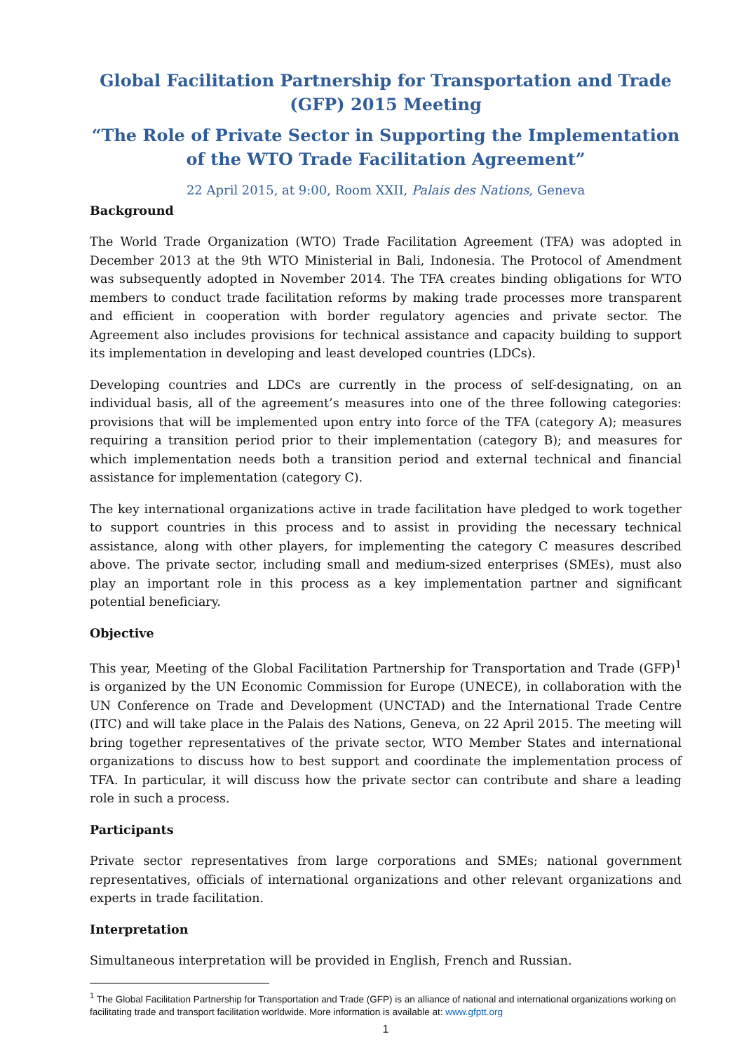Global Facilitation Partnership for Transportation and Trade (GFP) 2015 Meeting
“The Role of Private Sector in Supporting the Implementation of the WTO Trade Facilitation Agreement”
22 April 2015, at 9:00, Room XXII, Palais des Nations, Geneva
Background
The World Trade Organization (WTO) Trade Facilitation Agreement (TFA) was adopted in December 2013 at the 9th WTO Ministerial in Bali, Indonesia. The Protocol of Amendment was subsequently adopted in November 2014. The TFA creates binding obligations for WTO members to conduct trade facilitation reforms by making trade processes more transparent and efficient in cooperation with border regulatory agencies and private sector. The Agreement also includes provisions for technical assistance and capacity building to support its implementation in developing and least developed countries (LDCs).
Developing countries and LDCs are currently in the process of self-designating, on an individual basis, all of the agreement’s measures into one of the three following categories: provisions that will be implemented upon entry into force of the TFA (category A); measures requiring a transition period prior to their implementation (category B); and measures for which implementation needs both a transition period and external technical and financial assistance for implementation (category C).
The key international organizations active in trade facilitation have pledged to work together to support countries in this process and to assist in providing the necessary technical assistance, along with other players, for implementing the category C measures described above. The private sector, including small and medium-sized enterprises (SMEs), must also play an important role in this process as a key implementation partner and significant potential beneficiary.
Objective
This year, Meeting of the Global Facilitation Partnership for Transportation and Trade (GFP)<sup>1</sup> is organized by the UN Economic Commission for Europe (UNECE), in collaboration with the UN Conference on Trade and Development (UNCTAD) and the International Trade Centre (ITC) and will take place in the Palais des Nations, Geneva, on 22 April 2015. The meeting will bring together representatives of the private sector, WTO Member States and international organizations to discuss how to best support and coordinate the implementation process of TFA. In particular, it will discuss how the private sector can contribute and share a leading role in such a process.
Participants
Private sector representatives from large corporations and SMEs; national government representatives, officials of international organizations and other relevant organizations and experts in trade facilitation.
Interpretation
Simultaneous interpretation will be provided in English, French and Russian.
<sup>1</sup> The Global Facilitation Partnership for Transportation and Trade (GFP) is an alliance of national and international organizations working on facilitating trade and transport facilitation worldwide. More information is available at: www.gfptt.org
1